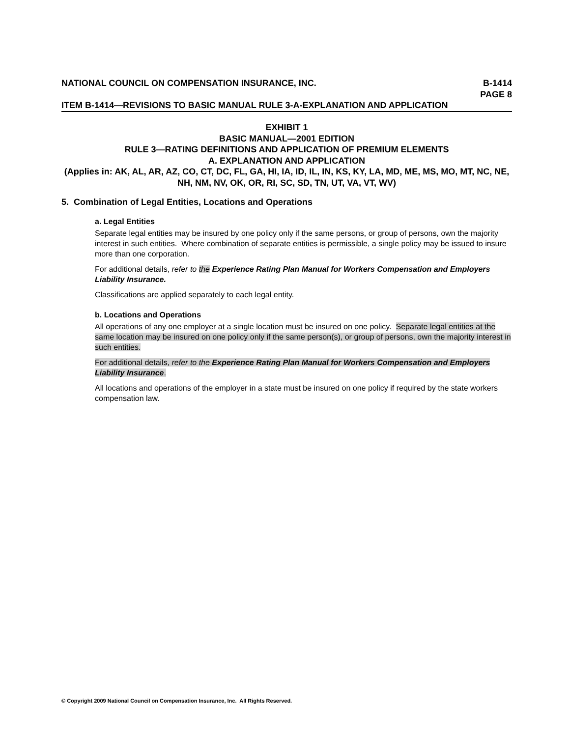NATIONAL COUNCIL ON COMPENSATION INSURANCE, INC.
B-1414
PAGE 8
ITEM B-1414—REVISIONS TO BASIC MANUAL RULE 3-A-EXPLANATION AND APPLICATION
EXHIBIT 1
BASIC MANUAL—2001 EDITION
RULE 3—RATING DEFINITIONS AND APPLICATION OF PREMIUM ELEMENTS
A. EXPLANATION AND APPLICATION
(Applies in: AK, AL, AR, AZ, CO, CT, DC, FL, GA, HI, IA, ID, IL, IN, KS, KY, LA, MD, ME, MS, MO, MT, NC, NE, NH, NM, NV, OK, OR, RI, SC, SD, TN, UT, VA, VT, WV)
5. Combination of Legal Entities, Locations and Operations
a. Legal Entities
Separate legal entities may be insured by one policy only if the same persons, or group of persons, own the majority interest in such entities. Where combination of separate entities is permissible, a single policy may be issued to insure more than one corporation.
For additional details, refer to the Experience Rating Plan Manual for Workers Compensation and Employers Liability Insurance.
Classifications are applied separately to each legal entity.
b. Locations and Operations
All operations of any one employer at a single location must be insured on one policy. Separate legal entities at the same location may be insured on one policy only if the same person(s), or group of persons, own the majority interest in such entities.
For additional details, refer to the Experience Rating Plan Manual for Workers Compensation and Employers Liability Insurance.
All locations and operations of the employer in a state must be insured on one policy if required by the state workers compensation law.
© Copyright 2009 National Council on Compensation Insurance, Inc. All Rights Reserved.